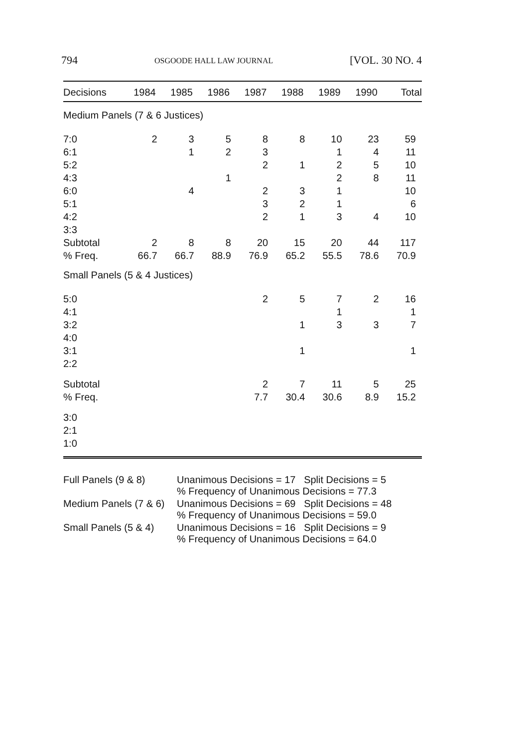794 OSGOODE HALL LAW JOURNAL [VOL. 30 NO. 4
| Decisions | 1984 | 1985 | 1986 | 1987 | 1988 | 1989 | 1990 | Total |
| --- | --- | --- | --- | --- | --- | --- | --- | --- |
| Medium Panels (7 & 6 Justices) | | | | | | | | |
| 7:0 | 2 | 3 | 5 | 8 | 8 | 10 | 23 | 59 |
| 6:1 | | 1 | 2 | 3 | | 1 | 4 | 11 |
| 5:2 | | | | 2 | 1 | 2 | 5 | 10 |
| 4:3 | | | 1 | | | 2 | 8 | 11 |
| 6:0 | | 4 | | 2 | 3 | 1 | | 10 |
| 5:1 | | | | 3 | 2 | 1 | | 6 |
| 4:2 | | | | 2 | 1 | 3 | 4 | 10 |
| 3:3 | | | | | | | | |
| Subtotal | 2 | 8 | 8 | 20 | 15 | 20 | 44 | 117 |
| % Freq. | 66.7 | 66.7 | 88.9 | 76.9 | 65.2 | 55.5 | 78.6 | 70.9 |
| Small Panels (5 & 4 Justices) | | | | | | | | |
| 5:0 | | | | 2 | 5 | 7 | 2 | 16 |
| 4:1 | | | | | | 1 | | 1 |
| 3:2 | | | | | 1 | 3 | 3 | 7 |
| 4:0 | | | | | | | | |
| 3:1 | | | | | 1 | | | 1 |
| 2:2 | | | | | | | | |
| Subtotal | | | | 2 | 7 | 11 | 5 | 25 |
| % Freq. | | | | 7.7 | 30.4 | 30.6 | 8.9 | 15.2 |
| 3:0 | | | | | | | | |
| 2:1 | | | | | | | | |
| 1:0 | | | | | | | | |
| Full Panels (9 & 8) | Unanimous Decisions = 17 Split Decisions = 5 % Frequency of Unanimous Decisions = 77.3 |
| Medium Panels (7 & 6) | Unanimous Decisions = 69 Split Decisions = 48 % Frequency of Unanimous Decisions = 59.0 |
| Small Panels (5 & 4) | Unanimous Decisions = 16 Split Decisions = 9 % Frequency of Unanimous Decisions = 64.0 |